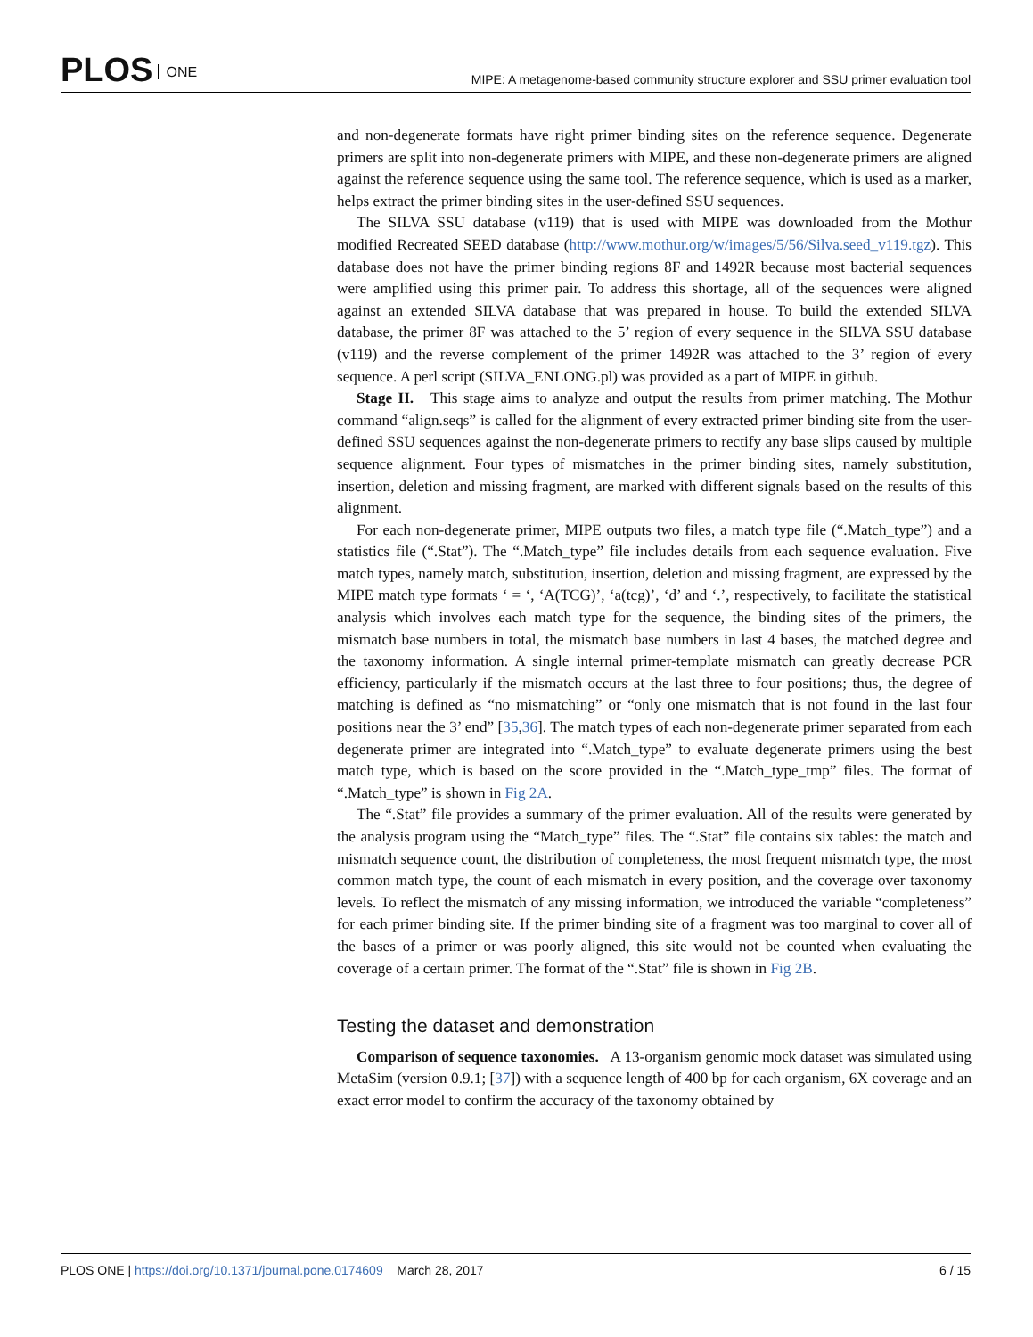PLOS ONE
MIPE: A metagenome-based community structure explorer and SSU primer evaluation tool
and non-degenerate formats have right primer binding sites on the reference sequence. Degenerate primers are split into non-degenerate primers with MIPE, and these non-degenerate primers are aligned against the reference sequence using the same tool. The reference sequence, which is used as a marker, helps extract the primer binding sites in the user-defined SSU sequences.
The SILVA SSU database (v119) that is used with MIPE was downloaded from the Mothur modified Recreated SEED database (http://www.mothur.org/w/images/5/56/Silva.seed_v119.tgz). This database does not have the primer binding regions 8F and 1492R because most bacterial sequences were amplified using this primer pair. To address this shortage, all of the sequences were aligned against an extended SILVA database that was prepared in house. To build the extended SILVA database, the primer 8F was attached to the 5’ region of every sequence in the SILVA SSU database (v119) and the reverse complement of the primer 1492R was attached to the 3’ region of every sequence. A perl script (SILVA_ENLONG.pl) was provided as a part of MIPE in github.
Stage II. This stage aims to analyze and output the results from primer matching. The Mothur command “align.seqs” is called for the alignment of every extracted primer binding site from the user-defined SSU sequences against the non-degenerate primers to rectify any base slips caused by multiple sequence alignment. Four types of mismatches in the primer binding sites, namely substitution, insertion, deletion and missing fragment, are marked with different signals based on the results of this alignment.
For each non-degenerate primer, MIPE outputs two files, a match type file (“.Match_type”) and a statistics file (“.Stat”). The “.Match_type” file includes details from each sequence evaluation. Five match types, namely match, substitution, insertion, deletion and missing fragment, are expressed by the MIPE match type formats ‘ = ‘, ‘A(TCG)’, ‘a(tcg)’, ‘d’ and ‘.’, respectively, to facilitate the statistical analysis which involves each match type for the sequence, the binding sites of the primers, the mismatch base numbers in total, the mismatch base numbers in last 4 bases, the matched degree and the taxonomy information. A single internal primer-template mismatch can greatly decrease PCR efficiency, particularly if the mismatch occurs at the last three to four positions; thus, the degree of matching is defined as “no mismatching” or “only one mismatch that is not found in the last four positions near the 3’ end” [35,36]. The match types of each non-degenerate primer separated from each degenerate primer are integrated into “.Match_type” to evaluate degenerate primers using the best match type, which is based on the score provided in the “.Match_type_tmp” files. The format of “.Match_type” is shown in Fig 2A.
The “.Stat” file provides a summary of the primer evaluation. All of the results were generated by the analysis program using the “Match_type” files. The “.Stat” file contains six tables: the match and mismatch sequence count, the distribution of completeness, the most frequent mismatch type, the most common match type, the count of each mismatch in every position, and the coverage over taxonomy levels. To reflect the mismatch of any missing information, we introduced the variable “completeness” for each primer binding site. If the primer binding site of a fragment was too marginal to cover all of the bases of a primer or was poorly aligned, this site would not be counted when evaluating the coverage of a certain primer. The format of the “.Stat” file is shown in Fig 2B.
Testing the dataset and demonstration
Comparison of sequence taxonomies. A 13-organism genomic mock dataset was simulated using MetaSim (version 0.9.1; [37]) with a sequence length of 400 bp for each organism, 6X coverage and an exact error model to confirm the accuracy of the taxonomy obtained by
PLOS ONE | https://doi.org/10.1371/journal.pone.0174609 March 28, 2017
6 / 15